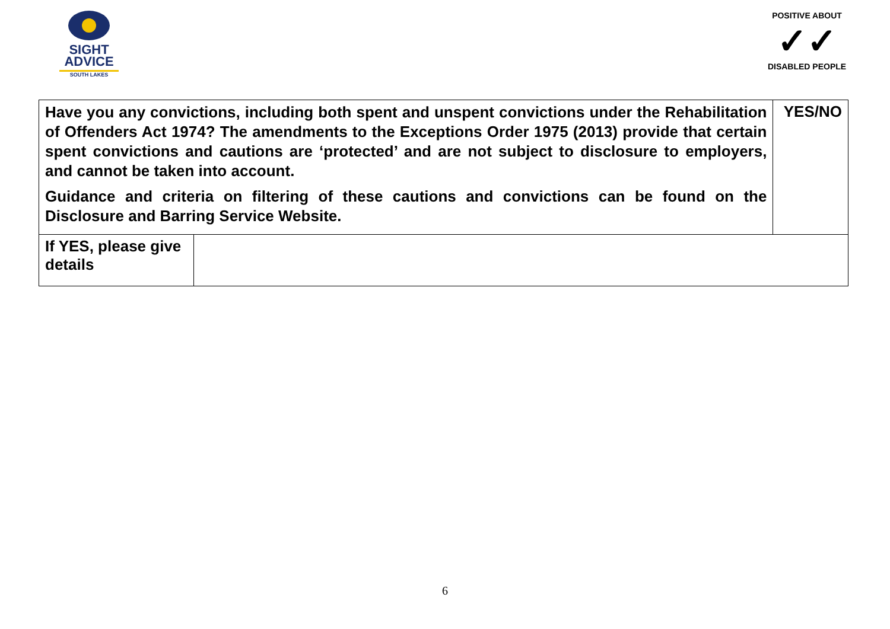SIGHT
ADVICE
SOUTH LAKES
POSITIVE ABOUT
✓✓
DISABLED PEOPLE
| Have you any convictions, including both spent and unspent convictions under the Rehabilitation of Offenders Act 1974? The amendments to the Exceptions Order 1975 (2013) provide that certain spent convictions and cautions are ‘protected’ and are not subject to disclosure to employers, and cannot be taken into account. Guidance and criteria on filtering of these cautions and convictions can be found on the Disclosure and Barring Service Website. | | YES/NO |
| If YES, please give details | | |
6